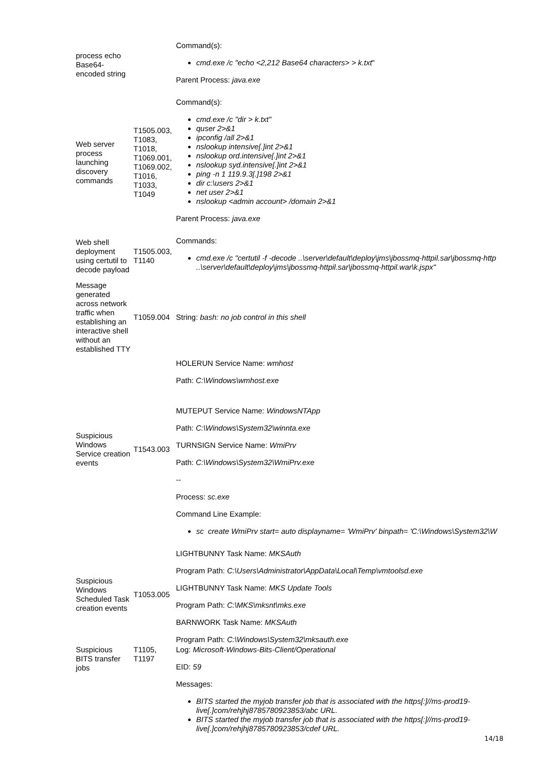| process echo Base64-encoded string | | Command(s): cmd.exe /c "echo <2,212 Base64 characters> > k.txt " Parent Process: java.exe |
| Web server process launching discovery commands | T1505.003, T1083, T1018, T1069.001, T1069.002, T1016, T1033, T1049 | Command(s): cmd.exe /c "dir > k.txt" quser 2>&1 ipconfig /all 2>&1 nslookup intensive[.]int 2>&1 nslookup ord.intensive[.]int 2>&1 nslookup syd.intensive[.]int 2>&1 ping -n 1 119.9.3[.]198 2>&1 dir c:\users 2>&1 net user 2>&1 nslookup <admin account> /domain 2>&1 Parent Process: java.exe |
| Web shell deployment using certutil to decode payload | T1505.003, T1140 | Commands: cmd.exe /c "certutil -f -decode ..\server\default\deploy\jms\jbossmq-httpil.sar\jbossmq-http ..\server\default\deploy\jms\jbossmq-httpil.sar\jbossmq-httpil.war\k.jspx" |
| Message generated across network traffic when establishing an interactive shell without an established TTY | T1059.004 | String: bash: no job control in this shell |
| Suspicious Windows Service creation events | T1543.003 | HOLERUN Service Name: wmhost Path: C:\Windows\wmhost.exe MUTEPUT Service Name: WindowsNTApp Path: C:\Windows\System32\winnta.exe TURNSIGN Service Name: WmiPrv Path: C:\Windows\System32\WmiPrv.exe -- Process: sc.exe Command Line Example: sc create WmiPrv start= auto displayname= 'WmiPrv' binpath= 'C:\Windows\System32\W |
| Suspicious Windows Scheduled Task creation events | T1053.005 | LIGHTBUNNY Task Name: MKSAuth Program Path: C:\Users\Administrator\AppData\Local\Temp\vmtoolsd.exe LIGHTBUNNY Task Name: MKS Update Tools Program Path: C:\MKS\mksnt\mks.exe BARNWORK Task Name: MKSAuth Program Path: C:\Windows\System32\mksauth.exe |
| Suspicious BITS transfer jobs | T1105, T1197 | Log: Microsoft-Windows-Bits-Client/Operational EID: 59 Messages: BITS started the myjob transfer job that is associated with the https[:]//ms-prod19-live[.]com/rehjhj8785780923853/abc URL. BITS started the myjob transfer job that is associated with the https[:]//ms-prod19-live[.]com/rehjhj8785780923853/cdef URL. |
14/18